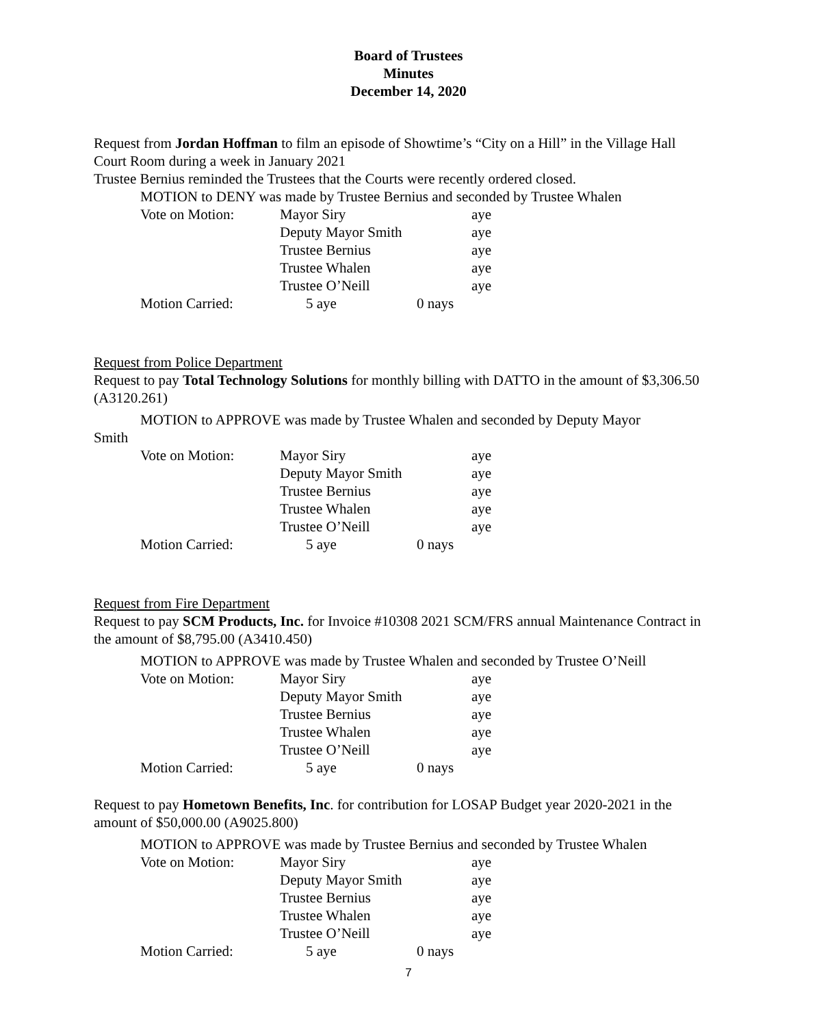Board of Trustees
Minutes
December 14, 2020
Request from Jordan Hoffman to film an episode of Showtime’s “City on a Hill” in the Village Hall Court Room during a week in January 2021
Trustee Bernius reminded the Trustees that the Courts were recently ordered closed.
MOTION to DENY was made by Trustee Bernius and seconded by Trustee Whalen
| Vote on Motion: | Mayor Siry | | aye |
| | Deputy Mayor Smith | | aye |
| | Trustee Bernius | | aye |
| | Trustee Whalen | | aye |
| | Trustee O’Neill | | aye |
| Motion Carried: | 5 aye | 0 nays | |
Request from Police Department
Request to pay Total Technology Solutions for monthly billing with DATTO in the amount of $3,306.50 (A3120.261)
MOTION to APPROVE was made by Trustee Whalen and seconded by Deputy Mayor
Smith
| Vote on Motion: | Mayor Siry | | aye |
| | Deputy Mayor Smith | | aye |
| | Trustee Bernius | | aye |
| | Trustee Whalen | | aye |
| | Trustee O’Neill | | aye |
| Motion Carried: | 5 aye | 0 nays | |
Request from Fire Department
Request to pay SCM Products, Inc. for Invoice #10308 2021 SCM/FRS annual Maintenance Contract in the amount of $8,795.00 (A3410.450)
MOTION to APPROVE was made by Trustee Whalen and seconded by Trustee O’Neill
| Vote on Motion: | Mayor Siry | | aye |
| | Deputy Mayor Smith | | aye |
| | Trustee Bernius | | aye |
| | Trustee Whalen | | aye |
| | Trustee O’Neill | | aye |
| Motion Carried: | 5 aye | 0 nays | |
Request to pay Hometown Benefits, Inc. for contribution for LOSAP Budget year 2020-2021 in the amount of $50,000.00 (A9025.800)
MOTION to APPROVE was made by Trustee Bernius and seconded by Trustee Whalen
| Vote on Motion: | Mayor Siry | | aye |
| | Deputy Mayor Smith | | aye |
| | Trustee Bernius | | aye |
| | Trustee Whalen | | aye |
| | Trustee O’Neill | | aye |
| Motion Carried: | 5 aye | 0 nays | |
7